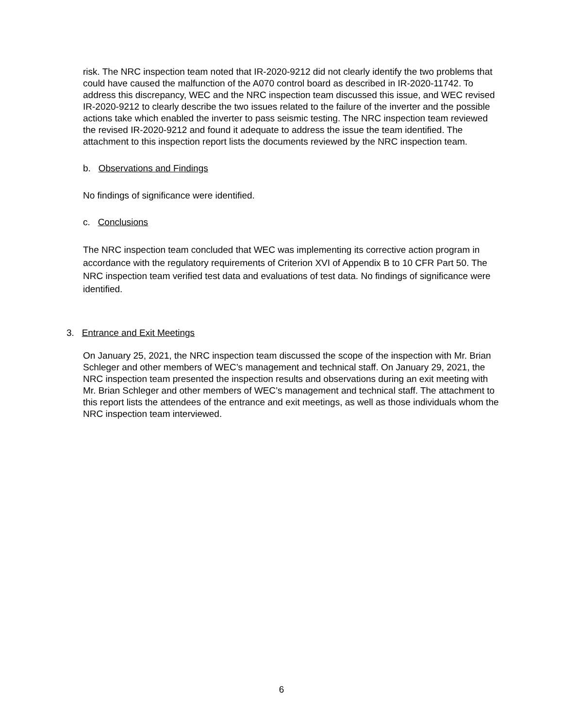risk. The NRC inspection team noted that IR-2020-9212 did not clearly identify the two problems that could have caused the malfunction of the A070 control board as described in IR-2020-11742. To address this discrepancy, WEC and the NRC inspection team discussed this issue, and WEC revised IR-2020-9212 to clearly describe the two issues related to the failure of the inverter and the possible actions take which enabled the inverter to pass seismic testing. The NRC inspection team reviewed the revised IR-2020-9212 and found it adequate to address the issue the team identified. The attachment to this inspection report lists the documents reviewed by the NRC inspection team.
b. Observations and Findings
No findings of significance were identified.
c. Conclusions
The NRC inspection team concluded that WEC was implementing its corrective action program in accordance with the regulatory requirements of Criterion XVI of Appendix B to 10 CFR Part 50. The NRC inspection team verified test data and evaluations of test data. No findings of significance were identified.
3. Entrance and Exit Meetings
On January 25, 2021, the NRC inspection team discussed the scope of the inspection with Mr. Brian Schleger and other members of WEC’s management and technical staff. On January 29, 2021, the NRC inspection team presented the inspection results and observations during an exit meeting with Mr. Brian Schleger and other members of WEC’s management and technical staff. The attachment to this report lists the attendees of the entrance and exit meetings, as well as those individuals whom the NRC inspection team interviewed.
6